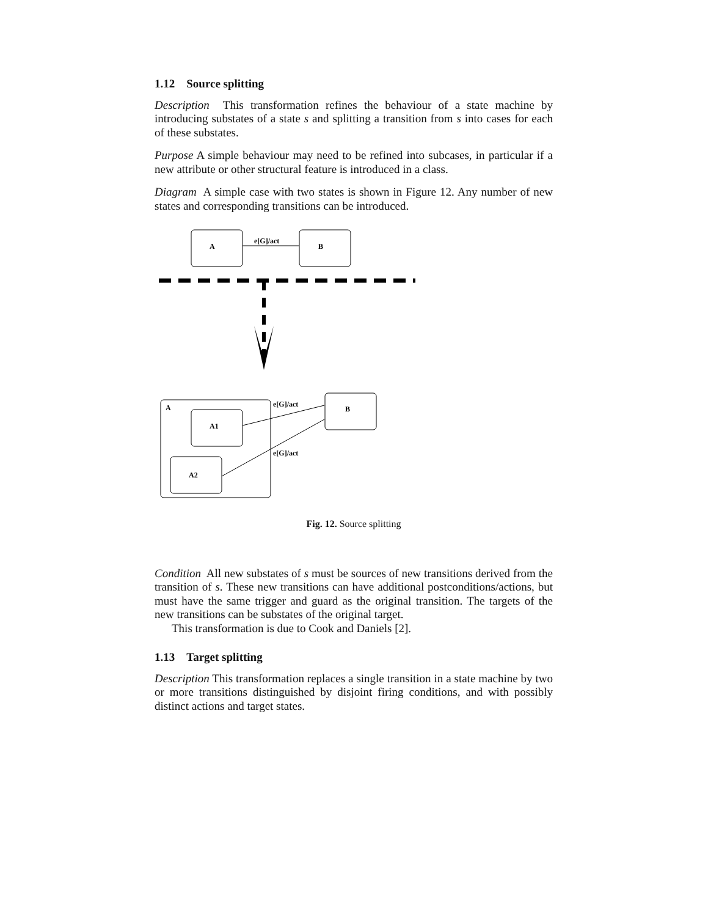1.12 Source splitting
Description This transformation refines the behaviour of a state machine by introducing substates of a state s and splitting a transition from s into cases for each of these substates.
Purpose A simple behaviour may need to be refined into subcases, in particular if a new attribute or other structural feature is introduced in a class.
Diagram A simple case with two states is shown in Figure 12. Any number of new states and corresponding transitions can be introduced.
A
B
e[G]/act
A
A1
A2
B
e[G]/act
e[G]/act
Fig. 12. Source splitting
Condition All new substates of s must be sources of new transitions derived from the transition of s. These new transitions can have additional postconditions/actions, but must have the same trigger and guard as the original transition. The targets of the new transitions can be substates of the original target.
This transformation is due to Cook and Daniels [2].
1.13 Target splitting
Description This transformation replaces a single transition in a state machine by two or more transitions distinguished by disjoint firing conditions, and with possibly distinct actions and target states.